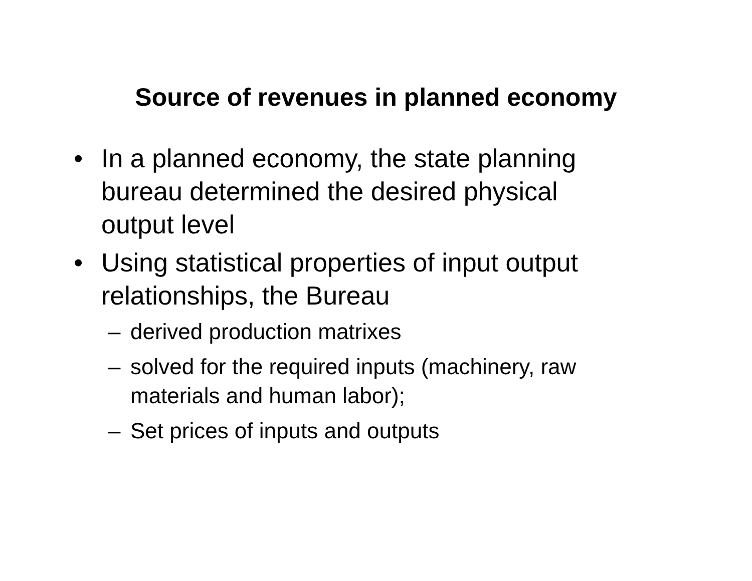Source of revenues in planned economy
• In a planned economy, the state planning bureau determined the desired physical output level
• Using statistical properties of input output relationships, the Bureau
– derived production matrixes
– solved for the required inputs (machinery, raw materials and human labor);
– Set prices of inputs and outputs